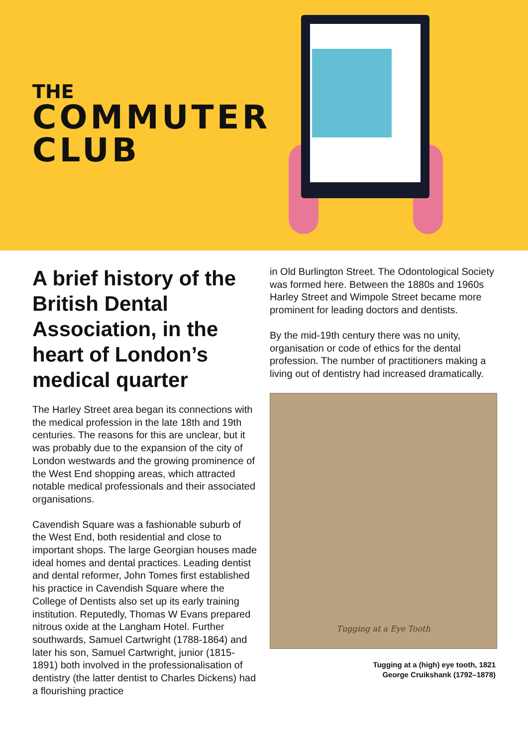THE
COMMUTER
CLUB
A brief history of the British Dental Association, in the heart of London’s medical quarter
The Harley Street area began its connections with the medical profession in the late 18th and 19th centuries. The reasons for this are unclear, but it was probably due to the expansion of the city of London westwards and the growing prominence of the West End shopping areas, which attracted notable medical professionals and their associated organisations.
Cavendish Square was a fashionable suburb of the West End, both residential and close to important shops. The large Georgian houses made ideal homes and dental practices. Leading dentist and dental reformer, John Tomes first established his practice in Cavendish Square where the College of Dentists also set up its early training institution. Reputedly, Thomas W Evans prepared nitrous oxide at the Langham Hotel. Further southwards, Samuel Cartwright (1788-1864) and later his son, Samuel Cartwright, junior (1815-1891) both involved in the professionalisation of dentistry (the latter dentist to Charles Dickens) had a flourishing practice
in Old Burlington Street. The Odontological Society was formed here. Between the 1880s and 1960s Harley Street and Wimpole Street became more prominent for leading doctors and dentists.
By the mid-19th century there was no unity, organisation or code of ethics for the dental profession. The number of practitioners making a living out of dentistry had increased dramatically.
Tugging at a Eye Tooth
Tugging at a (high) eye tooth, 1821
George Cruikshank (1792–1878)